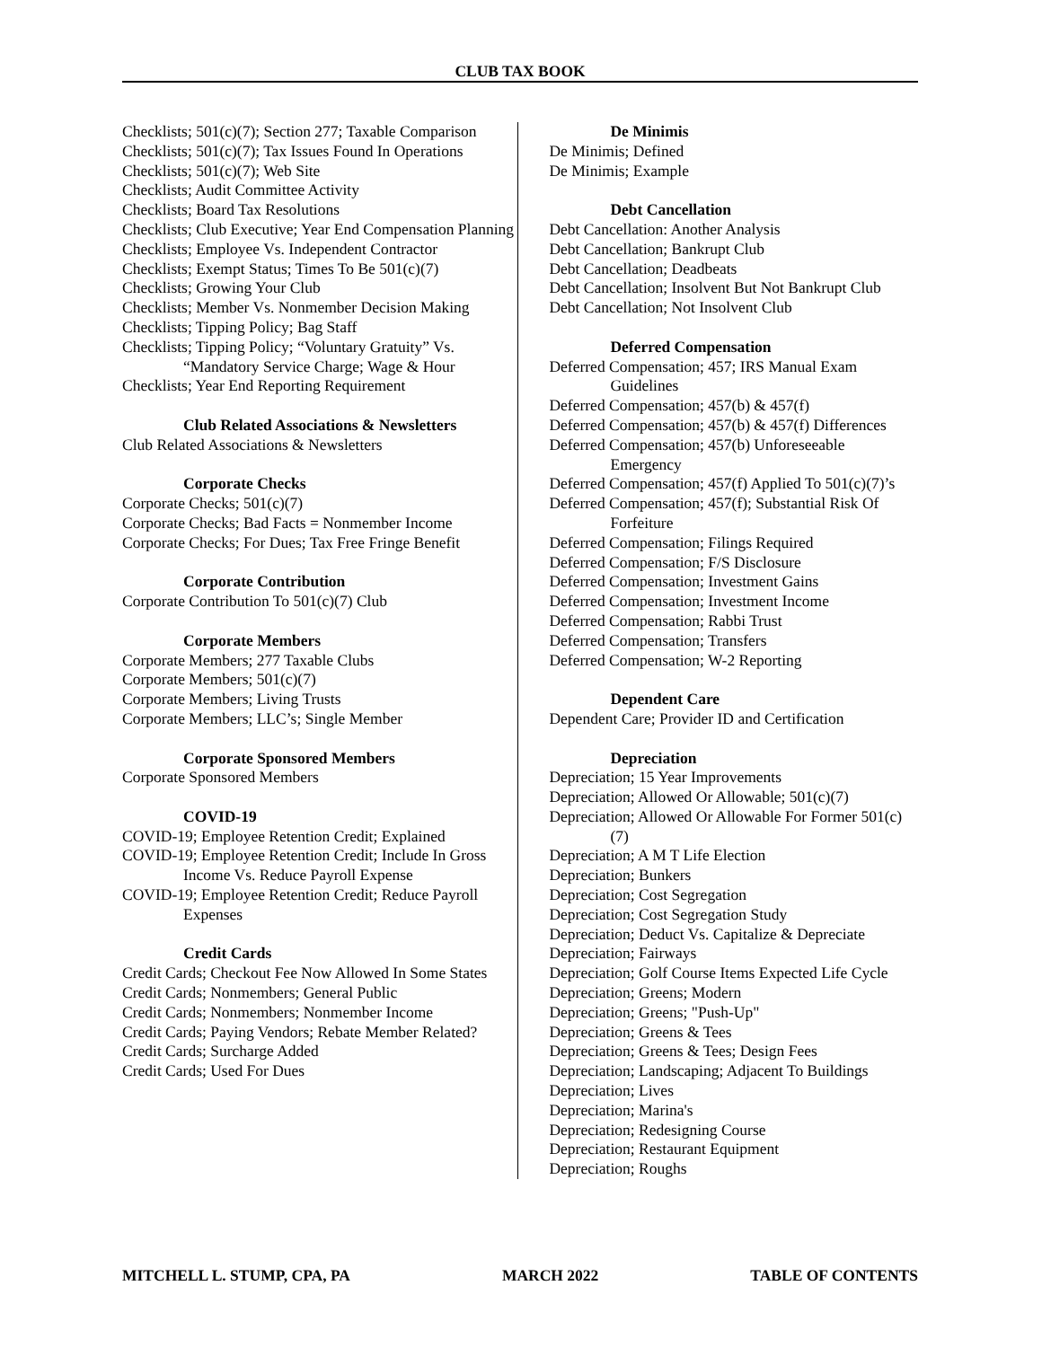CLUB TAX BOOK
Checklists; 501(c)(7); Section 277; Taxable Comparison
Checklists; 501(c)(7); Tax Issues Found In Operations
Checklists; 501(c)(7); Web Site
Checklists; Audit Committee Activity
Checklists; Board Tax Resolutions
Checklists; Club Executive; Year End Compensation Planning
Checklists; Employee Vs. Independent Contractor
Checklists; Exempt Status; Times To Be 501(c)(7)
Checklists; Growing Your Club
Checklists; Member Vs. Nonmember Decision Making
Checklists; Tipping Policy; Bag Staff
Checklists; Tipping Policy; “Voluntary Gratuity” Vs. “Mandatory Service Charge; Wage & Hour
Checklists; Year End Reporting Requirement
Club Related Associations & Newsletters
Club Related Associations & Newsletters
Corporate Checks
Corporate Checks; 501(c)(7)
Corporate Checks; Bad Facts = Nonmember Income
Corporate Checks; For Dues; Tax Free Fringe Benefit
Corporate Contribution
Corporate Contribution To 501(c)(7) Club
Corporate Members
Corporate Members; 277 Taxable Clubs
Corporate Members; 501(c)(7)
Corporate Members; Living Trusts
Corporate Members; LLC’s; Single Member
Corporate Sponsored Members
Corporate Sponsored Members
COVID-19
COVID-19; Employee Retention Credit; Explained
COVID-19; Employee Retention Credit; Include In Gross Income Vs. Reduce Payroll Expense
COVID-19; Employee Retention Credit; Reduce Payroll Expenses
Credit Cards
Credit Cards; Checkout Fee Now Allowed In Some States
Credit Cards; Nonmembers; General Public
Credit Cards; Nonmembers; Nonmember Income
Credit Cards; Paying Vendors; Rebate Member Related?
Credit Cards; Surcharge Added
Credit Cards; Used For Dues
De Minimis
De Minimis; Defined
De Minimis; Example
Debt Cancellation
Debt Cancellation: Another Analysis
Debt Cancellation; Bankrupt Club
Debt Cancellation; Deadbeats
Debt Cancellation; Insolvent But Not Bankrupt Club
Debt Cancellation; Not Insolvent Club
Deferred Compensation
Deferred Compensation; 457; IRS Manual Exam Guidelines
Deferred Compensation; 457(b) & 457(f)
Deferred Compensation; 457(b) & 457(f) Differences
Deferred Compensation; 457(b) Unforeseeable Emergency
Deferred Compensation; 457(f) Applied To 501(c)(7)’s
Deferred Compensation; 457(f); Substantial Risk Of Forfeiture
Deferred Compensation; Filings Required
Deferred Compensation; F/S Disclosure
Deferred Compensation; Investment Gains
Deferred Compensation; Investment Income
Deferred Compensation; Rabbi Trust
Deferred Compensation; Transfers
Deferred Compensation; W-2 Reporting
Dependent Care
Dependent Care; Provider ID and Certification
Depreciation
Depreciation; 15 Year Improvements
Depreciation; Allowed Or Allowable; 501(c)(7)
Depreciation; Allowed Or Allowable For Former 501(c)(7)
Depreciation; A M T Life Election
Depreciation; Bunkers
Depreciation; Cost Segregation
Depreciation; Cost Segregation Study
Depreciation; Deduct Vs. Capitalize & Depreciate
Depreciation; Fairways
Depreciation; Golf Course Items Expected Life Cycle
Depreciation; Greens; Modern
Depreciation; Greens; "Push-Up"
Depreciation; Greens & Tees
Depreciation; Greens & Tees; Design Fees
Depreciation; Landscaping; Adjacent To Buildings
Depreciation; Lives
Depreciation; Marina's
Depreciation; Redesigning Course
Depreciation; Restaurant Equipment
Depreciation; Roughs
MITCHELL L. STUMP, CPA, PA MARCH 2022 TABLE OF CONTENTS